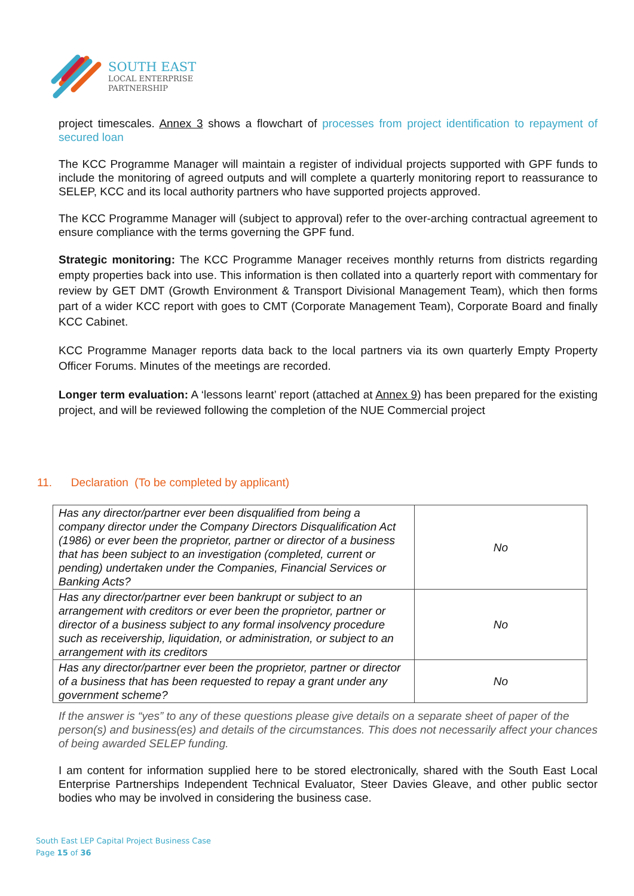SOUTH EAST
LOCAL ENTERPRISE
PARTNERSHIP
project timescales. Annex 3 shows a flowchart of processes from project identification to repayment of secured loan
The KCC Programme Manager will maintain a register of individual projects supported with GPF funds to include the monitoring of agreed outputs and will complete a quarterly monitoring report to reassurance to SELEP, KCC and its local authority partners who have supported projects approved.
The KCC Programme Manager will (subject to approval) refer to the over-arching contractual agreement to ensure compliance with the terms governing the GPF fund.
Strategic monitoring: The KCC Programme Manager receives monthly returns from districts regarding empty properties back into use. This information is then collated into a quarterly report with commentary for review by GET DMT (Growth Environment & Transport Divisional Management Team), which then forms part of a wider KCC report with goes to CMT (Corporate Management Team), Corporate Board and finally KCC Cabinet.
KCC Programme Manager reports data back to the local partners via its own quarterly Empty Property Officer Forums. Minutes of the meetings are recorded.
Longer term evaluation: A ‘lessons learnt’ report (attached at Annex 9) has been prepared for the existing project, and will be reviewed following the completion of the NUE Commercial project
11. Declaration (To be completed by applicant)
| Has any director/partner ever been disqualified from being a company director under the Company Directors Disqualification Act (1986) or ever been the proprietor, partner or director of a business that has been subject to an investigation (completed, current or pending) undertaken under the Companies, Financial Services or Banking Acts? | No |
| Has any director/partner ever been bankrupt or subject to an arrangement with creditors or ever been the proprietor, partner or director of a business subject to any formal insolvency procedure such as receivership, liquidation, or administration, or subject to an arrangement with its creditors | No |
| Has any director/partner ever been the proprietor, partner or director of a business that has been requested to repay a grant under any government scheme? | No |
If the answer is “yes” to any of these questions please give details on a separate sheet of paper of the person(s) and business(es) and details of the circumstances. This does not necessarily affect your chances of being awarded SELEP funding.
I am content for information supplied here to be stored electronically, shared with the South East Local Enterprise Partnerships Independent Technical Evaluator, Steer Davies Gleave, and other public sector bodies who may be involved in considering the business case.
South East LEP Capital Project Business Case
Page 15 of 36